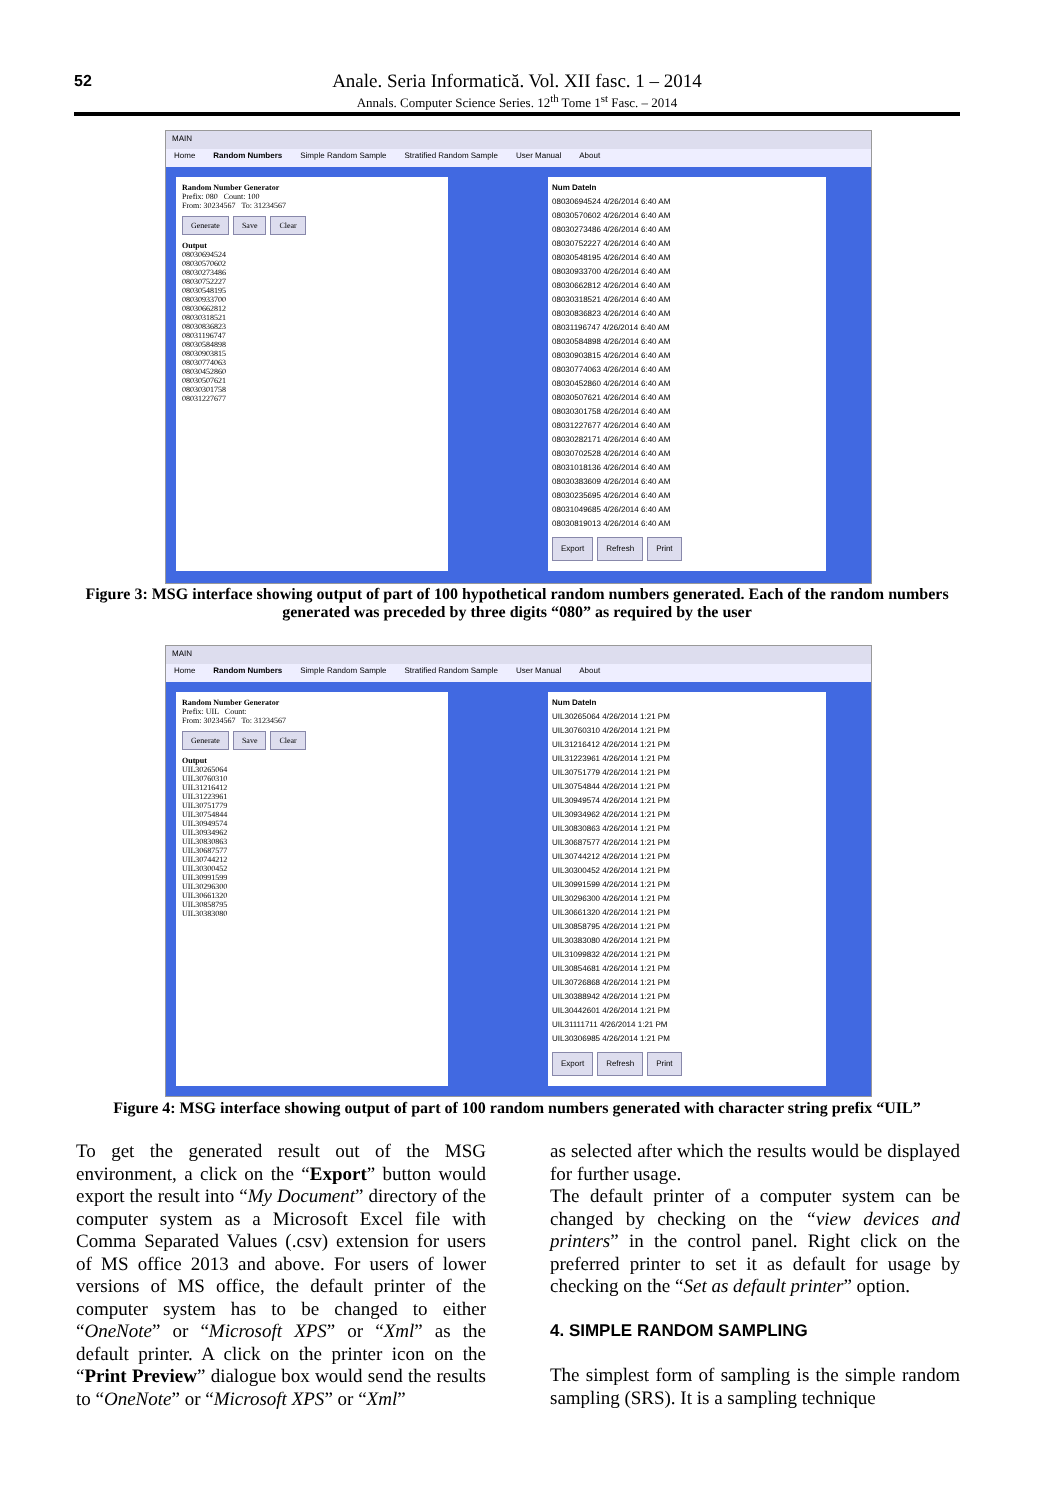52
Anale. Seria Informatică. Vol. XII fasc. 1 – 2014
Annals. Computer Science Series. 12<sup>th</sup> Tome 1<sup>st</sup> Fasc. – 2014
MAIN
Home Random Numbers Simple Random Sample Stratified Random Sample User Manual About
Random Number Generator
Prefix: 080 Count: 100
From: 30234567 To: 31234567
Generate Save Clear
Output
08030694524
08030570602
08030273486
08030752227
08030548195
08030933700
08030662812
08030318521
08030836823
08031196747
08030584898
08030903815
08030774063
08030452860
08030507621
08030301758
08031227677
Num DateIn
08030694524 4/26/2014 6:40 AM
08030570602 4/26/2014 6:40 AM
08030273486 4/26/2014 6:40 AM
08030752227 4/26/2014 6:40 AM
08030548195 4/26/2014 6:40 AM
08030933700 4/26/2014 6:40 AM
08030662812 4/26/2014 6:40 AM
08030318521 4/26/2014 6:40 AM
08030836823 4/26/2014 6:40 AM
08031196747 4/26/2014 6:40 AM
08030584898 4/26/2014 6:40 AM
08030903815 4/26/2014 6:40 AM
08030774063 4/26/2014 6:40 AM
08030452860 4/26/2014 6:40 AM
08030507621 4/26/2014 6:40 AM
08030301758 4/26/2014 6:40 AM
08031227677 4/26/2014 6:40 AM
08030282171 4/26/2014 6:40 AM
08030702528 4/26/2014 6:40 AM
08031018136 4/26/2014 6:40 AM
08030383609 4/26/2014 6:40 AM
08030235695 4/26/2014 6:40 AM
08031049685 4/26/2014 6:40 AM
08030819013 4/26/2014 6:40 AM
Export Refresh Print
Figure 3: MSG interface showing output of part of 100 hypothetical random numbers generated. Each of the random numbers generated was preceded by three digits “080” as required by the user
MAIN
Home Random Numbers Simple Random Sample Stratified Random Sample User Manual About
Random Number Generator
Prefix: UIL Count:
From: 30234567 To: 31234567
Generate Save Clear
Output
UIL30265064
UIL30760310
UIL31216412
UIL31223961
UIL30751779
UIL30754844
UIL30949574
UIL30934962
UIL30830863
UIL30687577
UIL30744212
UIL30300452
UIL30991599
UIL30296300
UIL30661320
UIL30858795
UIL30383080
Num DateIn
UIL30265064 4/26/2014 1:21 PM
UIL30760310 4/26/2014 1:21 PM
UIL31216412 4/26/2014 1:21 PM
UIL31223961 4/26/2014 1:21 PM
UIL30751779 4/26/2014 1:21 PM
UIL30754844 4/26/2014 1:21 PM
UIL30949574 4/26/2014 1:21 PM
UIL30934962 4/26/2014 1:21 PM
UIL30830863 4/26/2014 1:21 PM
UIL30687577 4/26/2014 1:21 PM
UIL30744212 4/26/2014 1:21 PM
UIL30300452 4/26/2014 1:21 PM
UIL30991599 4/26/2014 1:21 PM
UIL30296300 4/26/2014 1:21 PM
UIL30661320 4/26/2014 1:21 PM
UIL30858795 4/26/2014 1:21 PM
UIL30383080 4/26/2014 1:21 PM
UIL31099832 4/26/2014 1:21 PM
UIL30854681 4/26/2014 1:21 PM
UIL30726868 4/26/2014 1:21 PM
UIL30388942 4/26/2014 1:21 PM
UIL30442601 4/26/2014 1:21 PM
UIL31111711 4/26/2014 1:21 PM
UIL30306985 4/26/2014 1:21 PM
Export Refresh Print
Figure 4: MSG interface showing output of part of 100 random numbers generated with character string prefix “UIL”
To get the generated result out of the MSG environment, a click on the “Export” button would export the result into “My Document” directory of the computer system as a Microsoft Excel file with Comma Separated Values (.csv) extension for users of MS office 2013 and above. For users of lower versions of MS office, the default printer of the computer system has to be changed to either “OneNote” or “Microsoft XPS” or “Xml” as the default printer. A click on the printer icon on the “Print Preview” dialogue box would send the results to “OneNote” or “Microsoft XPS” or “Xml”
as selected after which the results would be displayed for further usage.
The default printer of a computer system can be changed by checking on the “view devices and printers” in the control panel. Right click on the preferred printer to set it as default for usage by checking on the “Set as default printer” option.
4. SIMPLE RANDOM SAMPLING
The simplest form of sampling is the simple random sampling (SRS). It is a sampling technique